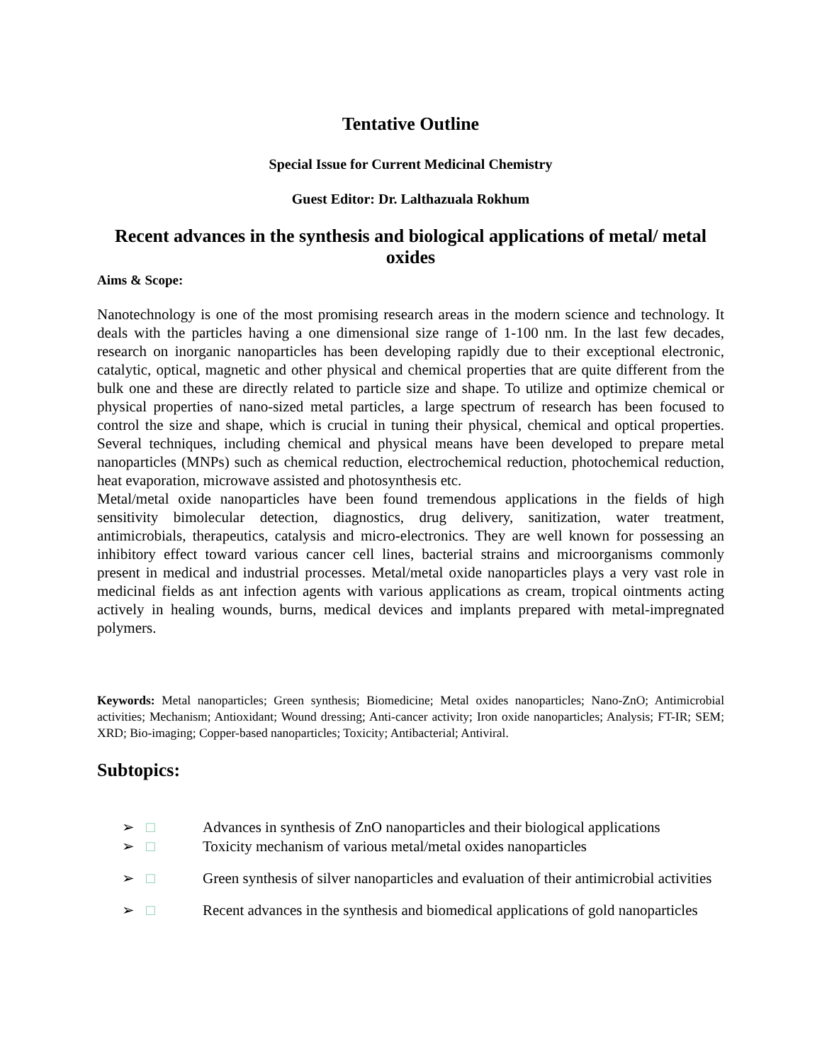Tentative Outline
Special Issue for Current Medicinal Chemistry
Guest Editor: Dr. Lalthazuala Rokhum
Recent advances in the synthesis and biological applications of metal/ metal oxides
Aims & Scope:
Nanotechnology is one of the most promising research areas in the modern science and technology. It deals with the particles having a one dimensional size range of 1-100 nm. In the last few decades, research on inorganic nanoparticles has been developing rapidly due to their exceptional electronic, catalytic, optical, magnetic and other physical and chemical properties that are quite different from the bulk one and these are directly related to particle size and shape. To utilize and optimize chemical or physical properties of nano-sized metal particles, a large spectrum of research has been focused to control the size and shape, which is crucial in tuning their physical, chemical and optical properties. Several techniques, including chemical and physical means have been developed to prepare metal nanoparticles (MNPs) such as chemical reduction, electrochemical reduction, photochemical reduction, heat evaporation, microwave assisted and photosynthesis etc.
Metal/metal oxide nanoparticles have been found tremendous applications in the fields of high sensitivity bimolecular detection, diagnostics, drug delivery, sanitization, water treatment, antimicrobials, therapeutics, catalysis and micro-electronics. They are well known for possessing an inhibitory effect toward various cancer cell lines, bacterial strains and microorganisms commonly present in medical and industrial processes. Metal/metal oxide nanoparticles plays a very vast role in medicinal fields as ant infection agents with various applications as cream, tropical ointments acting actively in healing wounds, burns, medical devices and implants prepared with metal-impregnated polymers.
Keywords: Metal nanoparticles; Green synthesis; Biomedicine; Metal oxides nanoparticles; Nano-ZnO; Antimicrobial activities; Mechanism; Antioxidant; Wound dressing; Anti-cancer activity; Iron oxide nanoparticles; Analysis; FT-IR; SEM; XRD; Bio-imaging; Copper-based nanoparticles; Toxicity; Antibacterial; Antiviral.
Subtopics:
➢ □ Advances in synthesis of ZnO nanoparticles and their biological applications
➢ □ Toxicity mechanism of various metal/metal oxides nanoparticles
➢ □ Green synthesis of silver nanoparticles and evaluation of their antimicrobial activities
➢ □ Recent advances in the synthesis and biomedical applications of gold nanoparticles